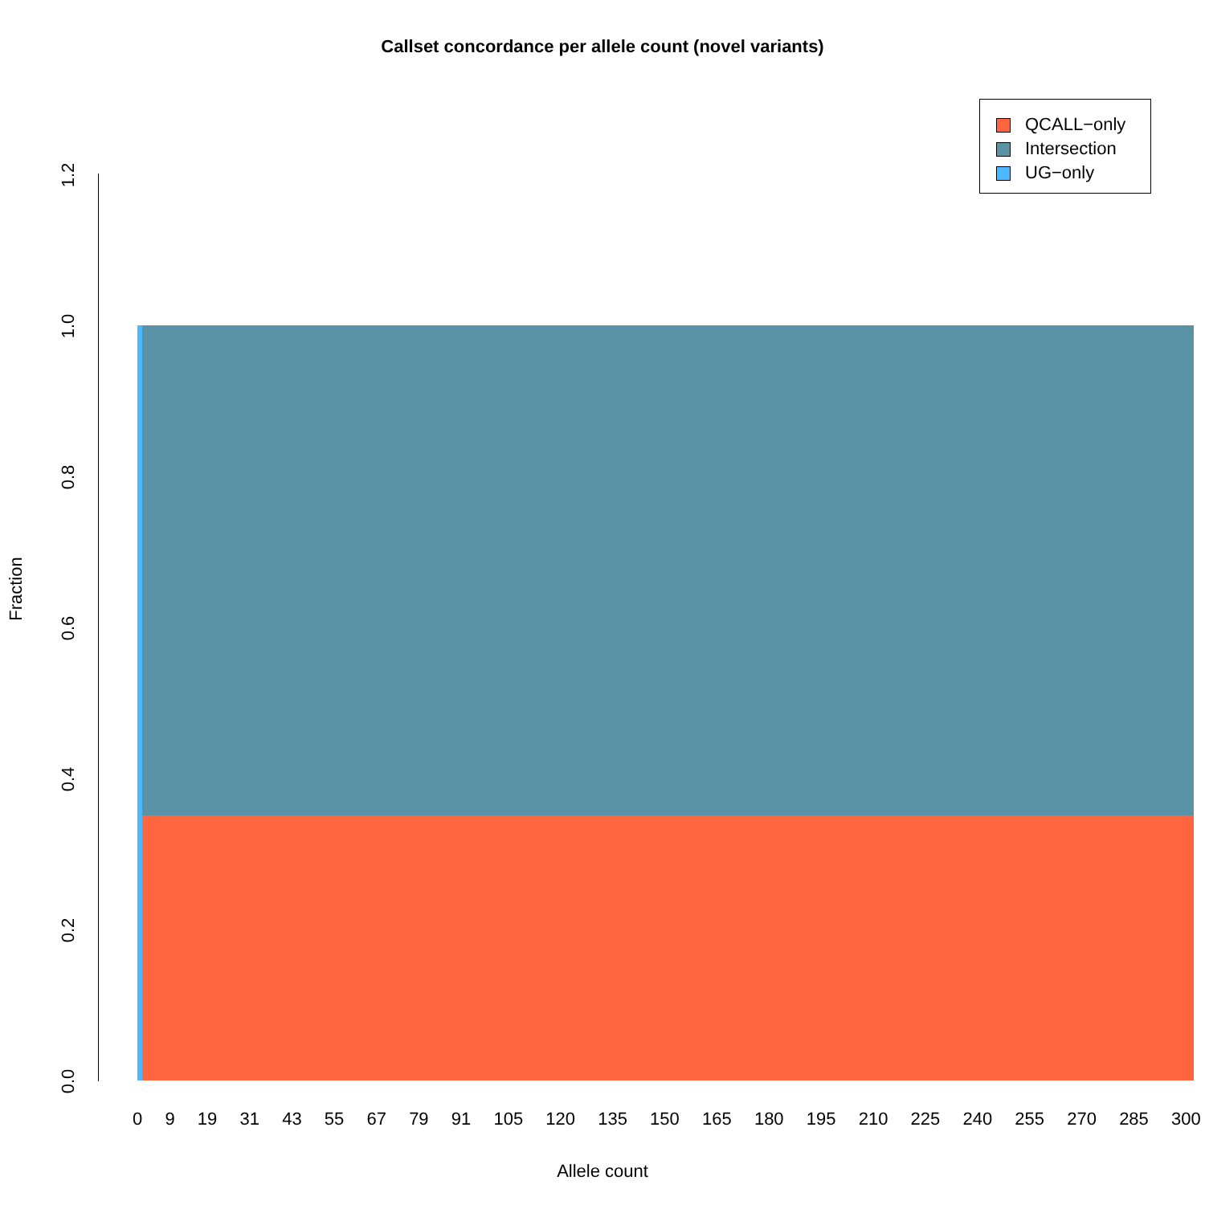Callset concordance per allele count (novel variants)
QCALL−only
Intersection
UG−only
1.2
1.0
0.8
0.6
0.4
0.2
0.0
Fraction
0 9 19 31 43 55 67 79 91 105 120 135 150 165 180 195 210 225 240 255 270 285 300
Allele count